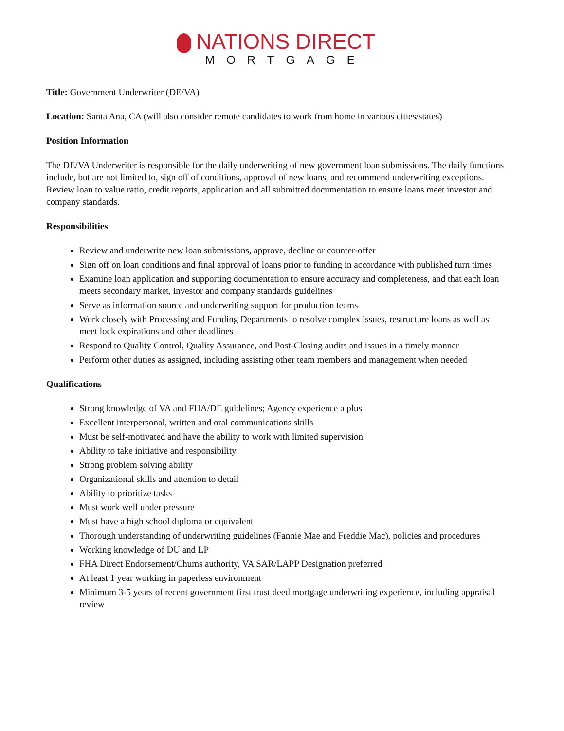NATIONS DIRECT
MORTGAGE
Title: Government Underwriter (DE/VA)
Location: Santa Ana, CA (will also consider remote candidates to work from home in various cities/states)
Position Information
The DE/VA Underwriter is responsible for the daily underwriting of new government loan submissions. The daily functions include, but are not limited to, sign off of conditions, approval of new loans, and recommend underwriting exceptions. Review loan to value ratio, credit reports, application and all submitted documentation to ensure loans meet investor and company standards.
Responsibilities
Review and underwrite new loan submissions, approve, decline or counter-offer
Sign off on loan conditions and final approval of loans prior to funding in accordance with published turn times
Examine loan application and supporting documentation to ensure accuracy and completeness, and that each loan meets secondary market, investor and company standards guidelines
Serve as information source and underwriting support for production teams
Work closely with Processing and Funding Departments to resolve complex issues, restructure loans as well as meet lock expirations and other deadlines
Respond to Quality Control, Quality Assurance, and Post-Closing audits and issues in a timely manner
Perform other duties as assigned, including assisting other team members and management when needed
Qualifications
Strong knowledge of VA and FHA/DE guidelines; Agency experience a plus
Excellent interpersonal, written and oral communications skills
Must be self-motivated and have the ability to work with limited supervision
Ability to take initiative and responsibility
Strong problem solving ability
Organizational skills and attention to detail
Ability to prioritize tasks
Must work well under pressure
Must have a high school diploma or equivalent
Thorough understanding of underwriting guidelines (Fannie Mae and Freddie Mac), policies and procedures
Working knowledge of DU and LP
FHA Direct Endorsement/Chums authority, VA SAR/LAPP Designation preferred
At least 1 year working in paperless environment
Minimum 3-5 years of recent government first trust deed mortgage underwriting experience, including appraisal review